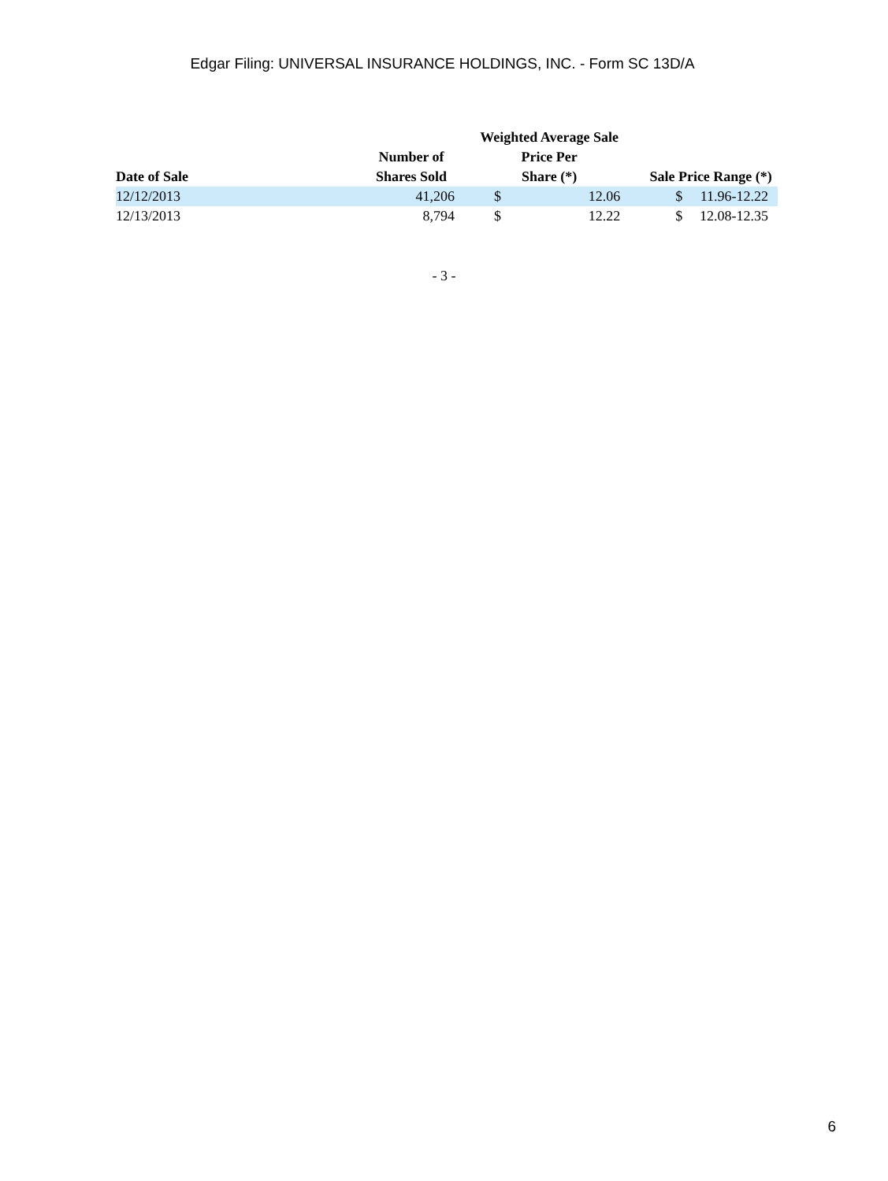Edgar Filing: UNIVERSAL INSURANCE HOLDINGS, INC. - Form SC 13D/A
| Date of Sale | Number of Shares Sold | Weighted Average Sale Price Per Share (*) | | Sale Price Range (*) | |
| --- | --- | --- | --- | --- | --- |
| 12/12/2013 | 41,206 | $ | 12.06 | $ | 11.96-12.22 |
| 12/13/2013 | 8,794 | $ | 12.22 | $ | 12.08-12.35 |
- 3 -
6